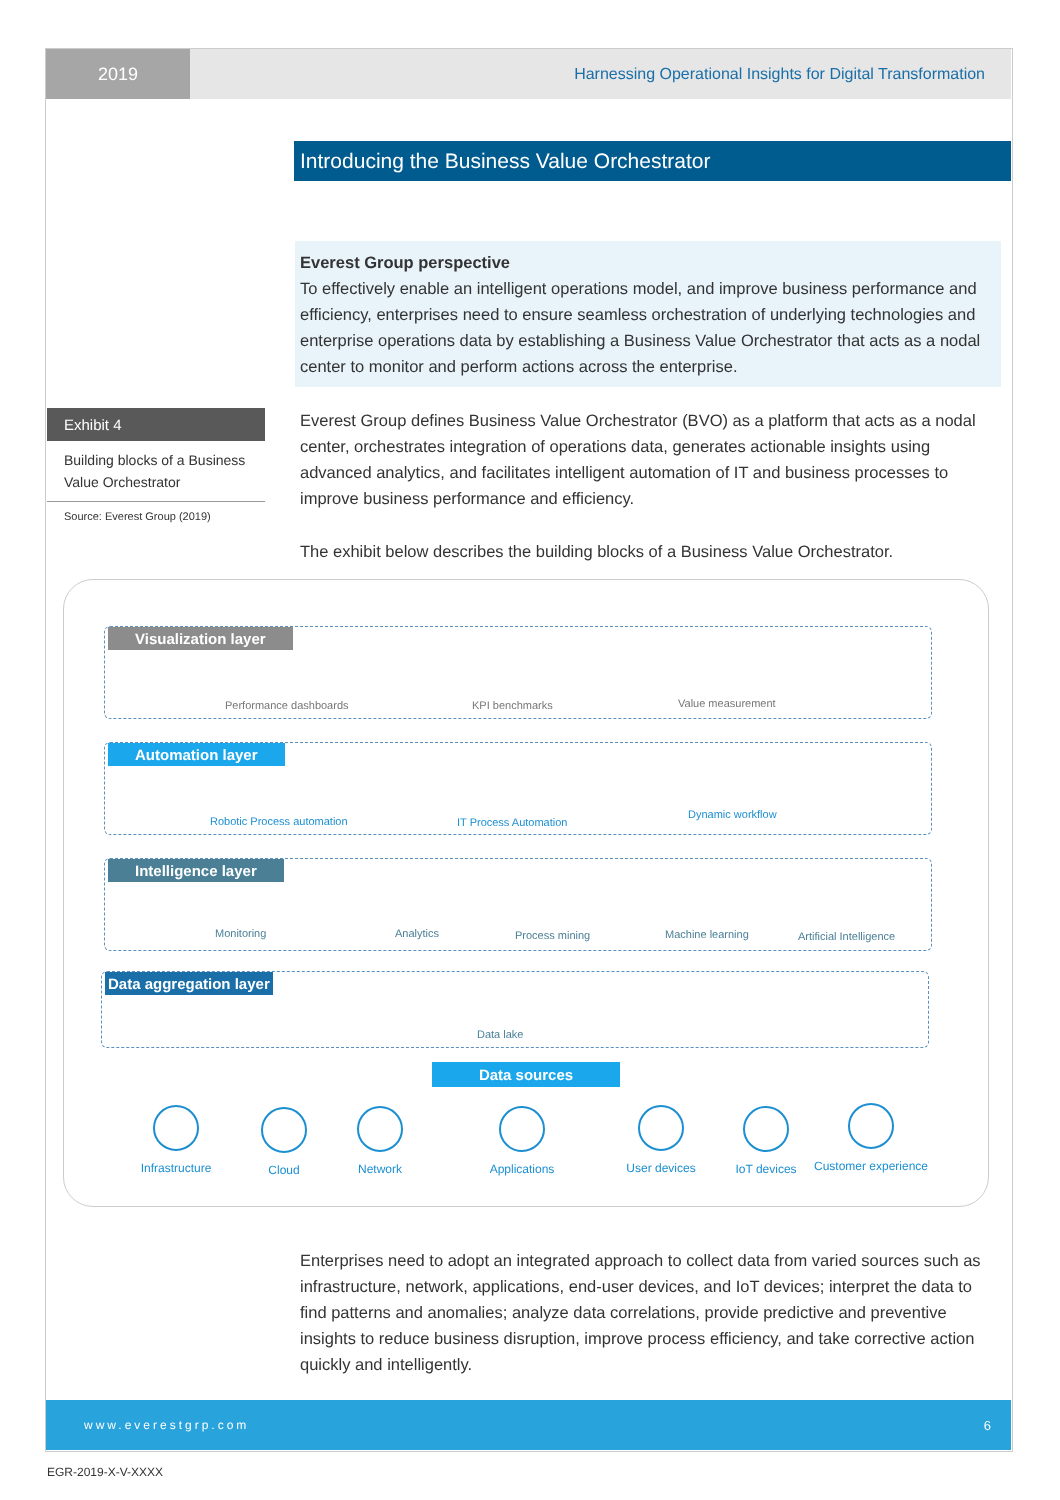2019 Harnessing Operational Insights for Digital Transformation
Introducing the Business Value Orchestrator
Everest Group perspective
To effectively enable an intelligent operations model, and improve business performance and efficiency, enterprises need to ensure seamless orchestration of underlying technologies and enterprise operations data by establishing a Business Value Orchestrator that acts as a nodal center to monitor and perform actions across the enterprise.
Exhibit 4
Building blocks of a Business Value Orchestrator
Source: Everest Group (2019)
Everest Group defines Business Value Orchestrator (BVO) as a platform that acts as a nodal center, orchestrates integration of operations data, generates actionable insights using advanced analytics, and facilitates intelligent automation of IT and business processes to improve business performance and efficiency.
The exhibit below describes the building blocks of a Business Value Orchestrator.
Visualization layer
Performance dashboards KPI benchmarks Value measurement
Automation layer
Robotic Process automation IT Process Automation
Dynamic workflow
Intelligence layer
Monitoring Analytics Process mining Machine learning Artificial Intelligence
Data aggregation layer
Data lake
Data sources
Infrastructure
Cloud Network Applications User devices IoT devices
Customer experience
Enterprises need to adopt an integrated approach to collect data from varied sources such as infrastructure, network, applications, end-user devices, and IoT devices; interpret the data to find patterns and anomalies; analyze data correlations, provide predictive and preventive insights to reduce business disruption, improve process efficiency, and take corrective action quickly and intelligently.
www.everestgrp.com 6
EGR-2019-X-V-XXXX